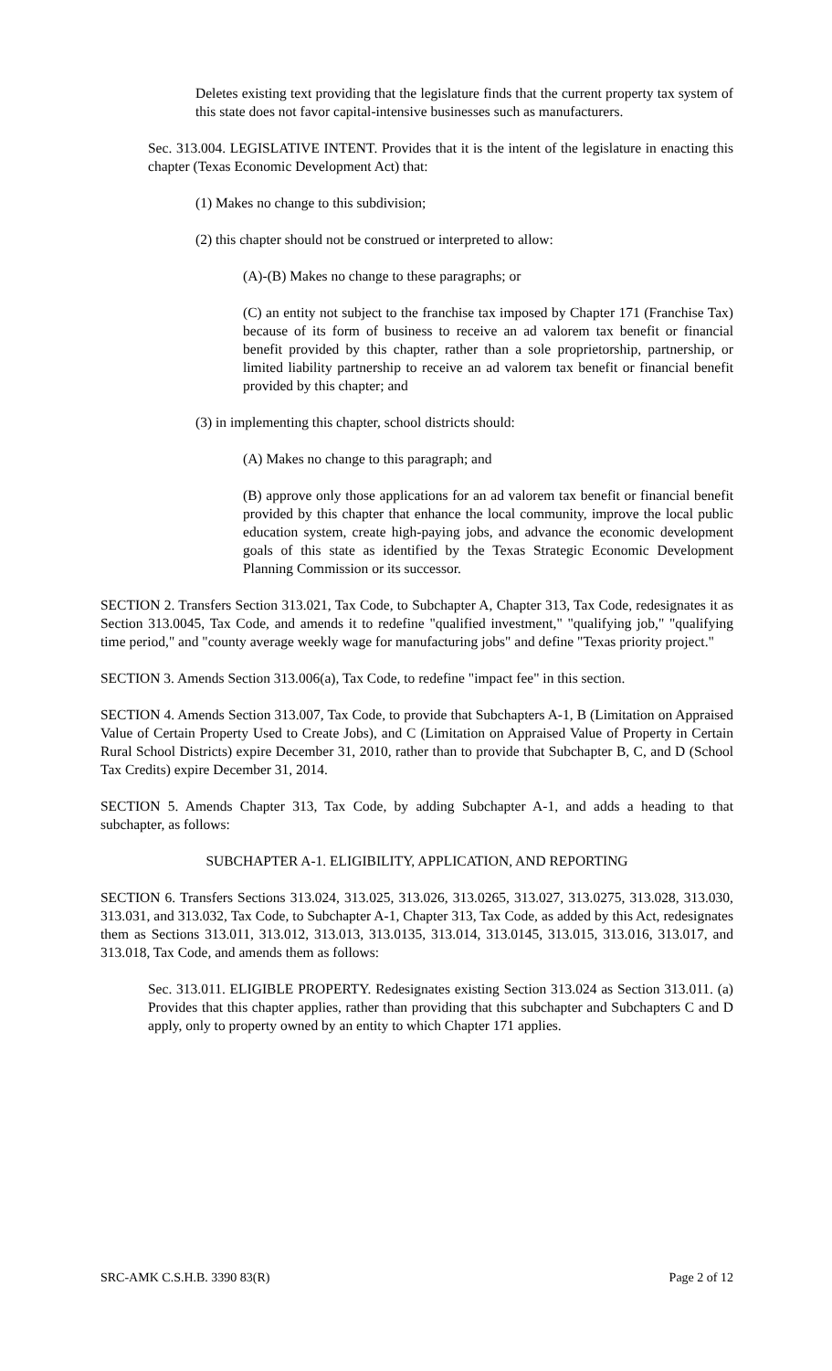Deletes existing text providing that the legislature finds that the current property tax system of this state does not favor capital-intensive businesses such as manufacturers.
Sec. 313.004. LEGISLATIVE INTENT. Provides that it is the intent of the legislature in enacting this chapter (Texas Economic Development Act) that:
(1) Makes no change to this subdivision;
(2) this chapter should not be construed or interpreted to allow:
(A)-(B) Makes no change to these paragraphs; or
(C) an entity not subject to the franchise tax imposed by Chapter 171 (Franchise Tax) because of its form of business to receive an ad valorem tax benefit or financial benefit provided by this chapter, rather than a sole proprietorship, partnership, or limited liability partnership to receive an ad valorem tax benefit or financial benefit provided by this chapter; and
(3) in implementing this chapter, school districts should:
(A) Makes no change to this paragraph; and
(B) approve only those applications for an ad valorem tax benefit or financial benefit provided by this chapter that enhance the local community, improve the local public education system, create high-paying jobs, and advance the economic development goals of this state as identified by the Texas Strategic Economic Development Planning Commission or its successor.
SECTION 2. Transfers Section 313.021, Tax Code, to Subchapter A, Chapter 313, Tax Code, redesignates it as Section 313.0045, Tax Code, and amends it to redefine "qualified investment," "qualifying job," "qualifying time period," and "county average weekly wage for manufacturing jobs" and define "Texas priority project."
SECTION 3. Amends Section 313.006(a), Tax Code, to redefine "impact fee" in this section.
SECTION 4. Amends Section 313.007, Tax Code, to provide that Subchapters A-1, B (Limitation on Appraised Value of Certain Property Used to Create Jobs), and C (Limitation on Appraised Value of Property in Certain Rural School Districts) expire December 31, 2010, rather than to provide that Subchapter B, C, and D (School Tax Credits) expire December 31, 2014.
SECTION 5. Amends Chapter 313, Tax Code, by adding Subchapter A-1, and adds a heading to that subchapter, as follows:
SUBCHAPTER A-1. ELIGIBILITY, APPLICATION, AND REPORTING
SECTION 6. Transfers Sections 313.024, 313.025, 313.026, 313.0265, 313.027, 313.0275, 313.028, 313.030, 313.031, and 313.032, Tax Code, to Subchapter A-1, Chapter 313, Tax Code, as added by this Act, redesignates them as Sections 313.011, 313.012, 313.013, 313.0135, 313.014, 313.0145, 313.015, 313.016, 313.017, and 313.018, Tax Code, and amends them as follows:
Sec. 313.011. ELIGIBLE PROPERTY. Redesignates existing Section 313.024 as Section 313.011. (a) Provides that this chapter applies, rather than providing that this subchapter and Subchapters C and D apply, only to property owned by an entity to which Chapter 171 applies.
SRC-AMK C.S.H.B. 3390 83(R) Page 2 of 12